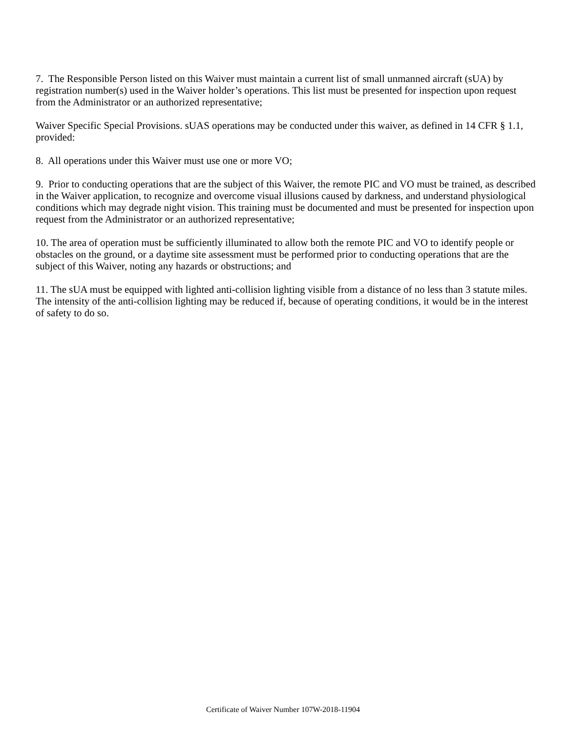7. The Responsible Person listed on this Waiver must maintain a current list of small unmanned aircraft (sUA) by registration number(s) used in the Waiver holder’s operations. This list must be presented for inspection upon request from the Administrator or an authorized representative;
Waiver Specific Special Provisions. sUAS operations may be conducted under this waiver, as defined in 14 CFR § 1.1, provided:
8. All operations under this Waiver must use one or more VO;
9. Prior to conducting operations that are the subject of this Waiver, the remote PIC and VO must be trained, as described in the Waiver application, to recognize and overcome visual illusions caused by darkness, and understand physiological conditions which may degrade night vision. This training must be documented and must be presented for inspection upon request from the Administrator or an authorized representative;
10. The area of operation must be sufficiently illuminated to allow both the remote PIC and VO to identify people or obstacles on the ground, or a daytime site assessment must be performed prior to conducting operations that are the subject of this Waiver, noting any hazards or obstructions; and
11. The sUA must be equipped with lighted anti-collision lighting visible from a distance of no less than 3 statute miles. The intensity of the anti-collision lighting may be reduced if, because of operating conditions, it would be in the interest of safety to do so.
Certificate of Waiver Number 107W-2018-11904